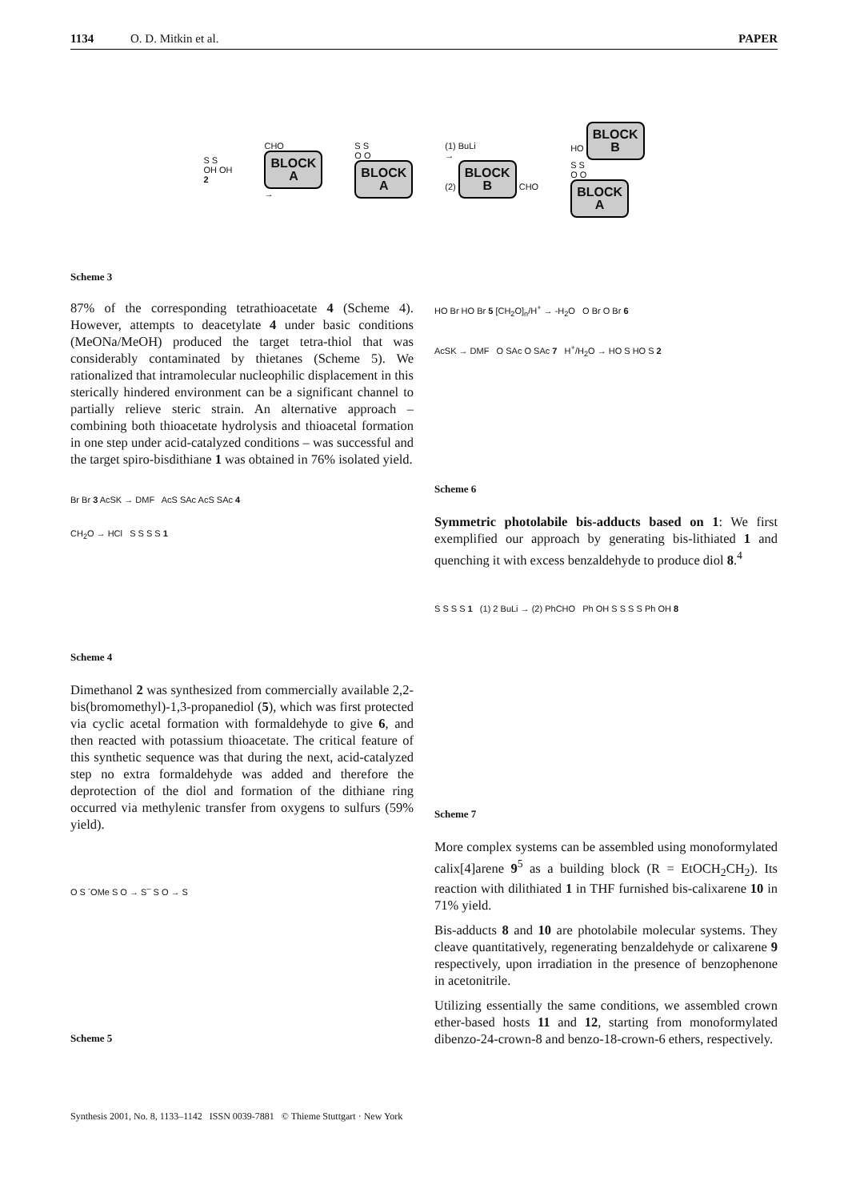1134 O. D. Mitkin et al. PAPER
S S
OH OH
2
CHO
BLOCK
A
→
S S
O O
BLOCK
A
(1) BuLi
→
(2) BLOCK
B CHO
HO BLOCK
B
S S
O O
BLOCK
A
Scheme 3
87% of the corresponding tetrathioacetate 4 (Scheme 4). However, attempts to deacetylate 4 under basic conditions (MeONa/MeOH) produced the target tetra-thiol that was considerably contaminated by thietanes (Scheme 5). We rationalized that intramolecular nucleophilic displacement in this sterically hindered environment can be a significant channel to partially relieve steric strain. An alternative approach – combining both thioacetate hydrolysis and thioacetal formation in one step under acid-catalyzed conditions – was successful and the target spiro-bisdithiane 1 was obtained in 76% isolated yield.
Br Br 3 AcSK → DMF AcS SAc AcS SAc 4
CH<sub>2</sub>O → HCl S S S S 1
Scheme 4
Dimethanol 2 was synthesized from commercially available 2,2-bis(bromomethyl)-1,3-propanediol (5), which was first protected via cyclic acetal formation with formaldehyde to give 6, and then reacted with potassium thioacetate. The critical feature of this synthetic sequence was that during the next, acid-catalyzed step no extra formaldehyde was added and therefore the deprotection of the diol and formation of the dithiane ring occurred via methylenic transfer from oxygens to sulfurs (59% yield).
O S <sup>-</sup>OMe S O → S<sup>–</sup> S O → S
Scheme 5
HO Br HO Br 5 [CH<sub>2</sub>O]<sub>n</sub>/H<sup>+</sup> → -H<sub>2</sub>O O Br O Br 6
AcSK → DMF O SAc O SAc 7 H<sup>+</sup>/H<sub>2</sub>O → HO S HO S 2
Scheme 6
Symmetric photolabile bis-adducts based on 1: We first exemplified our approach by generating bis-lithiated 1 and quenching it with excess benzaldehyde to produce diol 8.<sup>4</sup>
S S S S 1 (1) 2 BuLi → (2) PhCHO Ph OH S S S S Ph OH 8
Scheme 7
More complex systems can be assembled using monoformylated calix[4]arene 9<sup>5</sup> as a building block (R = EtOCH<sub>2</sub>CH<sub>2</sub>). Its reaction with dilithiated 1 in THF furnished bis-calixarene 10 in 71% yield.
Bis-adducts 8 and 10 are photolabile molecular systems. They cleave quantitatively, regenerating benzaldehyde or calixarene 9 respectively, upon irradiation in the presence of benzophenone in acetonitrile.
Utilizing essentially the same conditions, we assembled crown ether-based hosts 11 and 12, starting from monoformylated dibenzo-24-crown-8 and benzo-18-crown-6 ethers, respectively.
Synthesis 2001, No. 8, 1133–1142 ISSN 0039-7881 © Thieme Stuttgart · New York